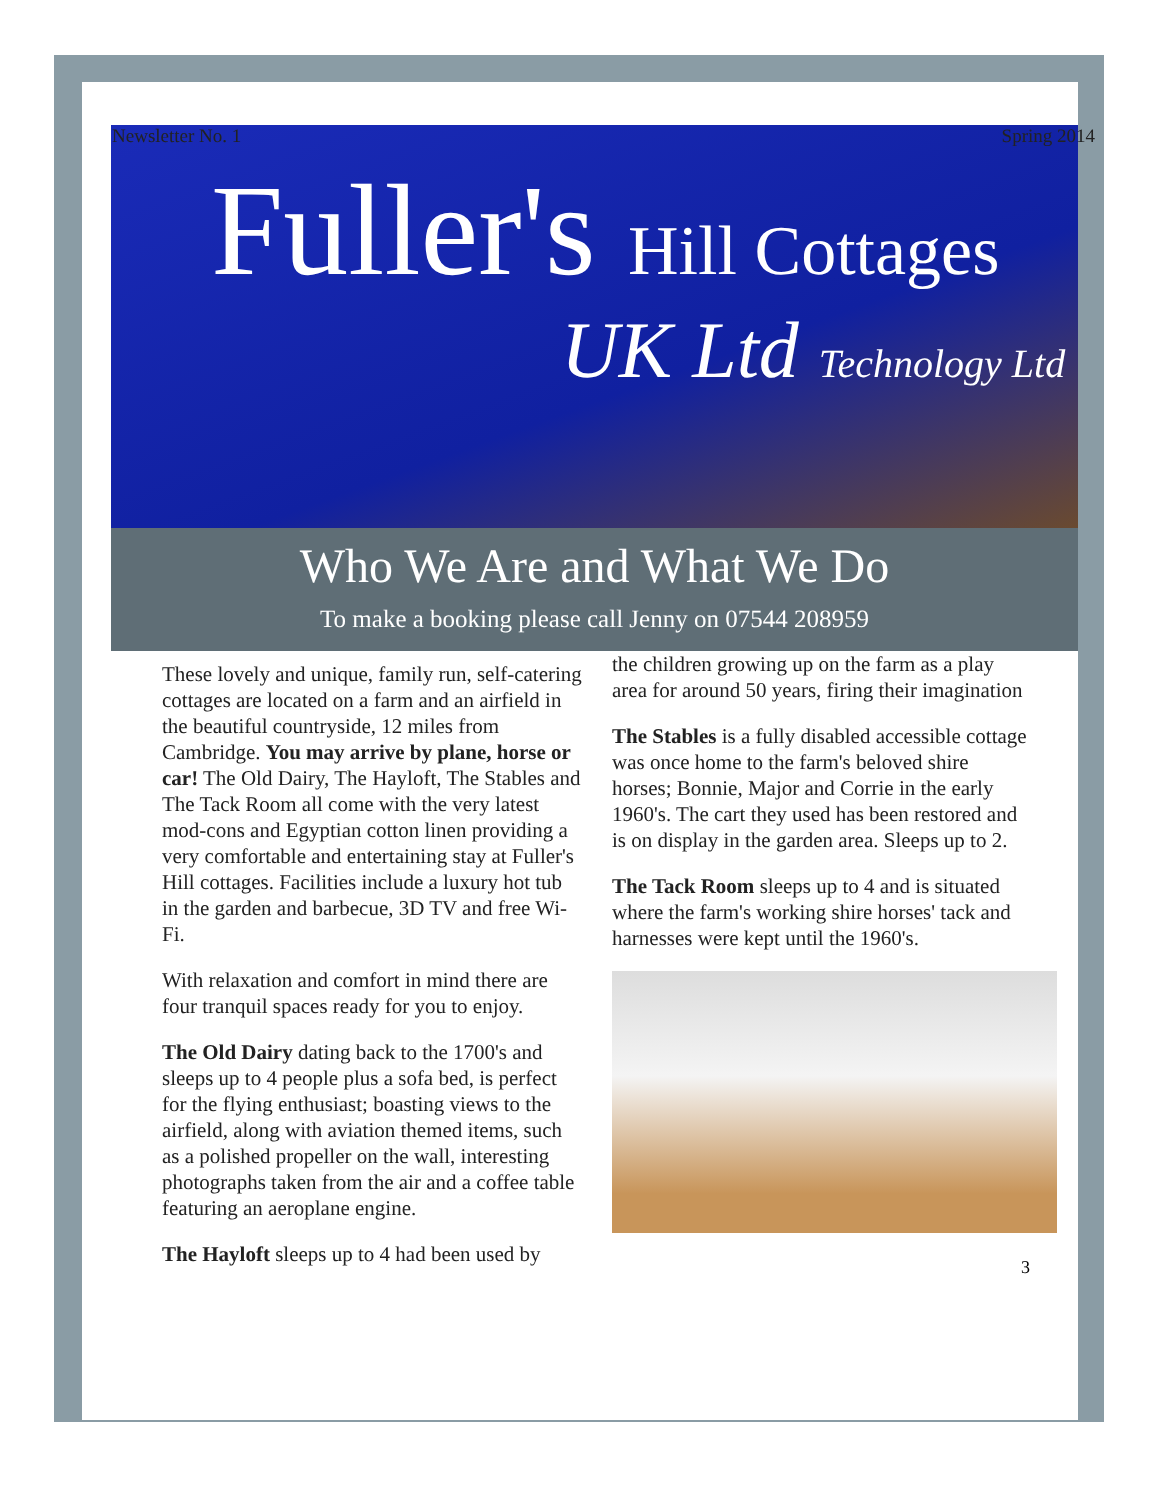Newsletter No. 1 Spring 2014
Fuller's Hill Cottages
UK Ltd Technology Ltd
Who We Are and What We Do
To make a booking please call Jenny on 07544 208959
These lovely and unique, family run, self-catering cottages are located on a farm and an airfield in the beautiful countryside, 12 miles from Cambridge. You may arrive by plane, horse or car! The Old Dairy, The Hayloft, The Stables and The Tack Room all come with the very latest mod-cons and Egyptian cotton linen providing a very comfortable and entertaining stay at Fuller's Hill cottages. Facilities include a luxury hot tub in the garden and barbecue, 3D TV and free Wi-Fi.
With relaxation and comfort in mind there are four tranquil spaces ready for you to enjoy.
The Old Dairy dating back to the 1700's and sleeps up to 4 people plus a sofa bed, is perfect for the flying enthusiast; boasting views to the airfield, along with aviation themed items, such as a polished propeller on the wall, interesting photographs taken from the air and a coffee table featuring an aeroplane engine.
The Hayloft sleeps up to 4 had been used by
the children growing up on the farm as a play area for around 50 years, firing their imagination
The Stables is a fully disabled accessible cottage was once home to the farm's beloved shire horses; Bonnie, Major and Corrie in the early 1960's. The cart they used has been restored and is on display in the garden area. Sleeps up to 2.
The Tack Room sleeps up to 4 and is situated where the farm's working shire horses' tack and harnesses were kept until the 1960's.
3